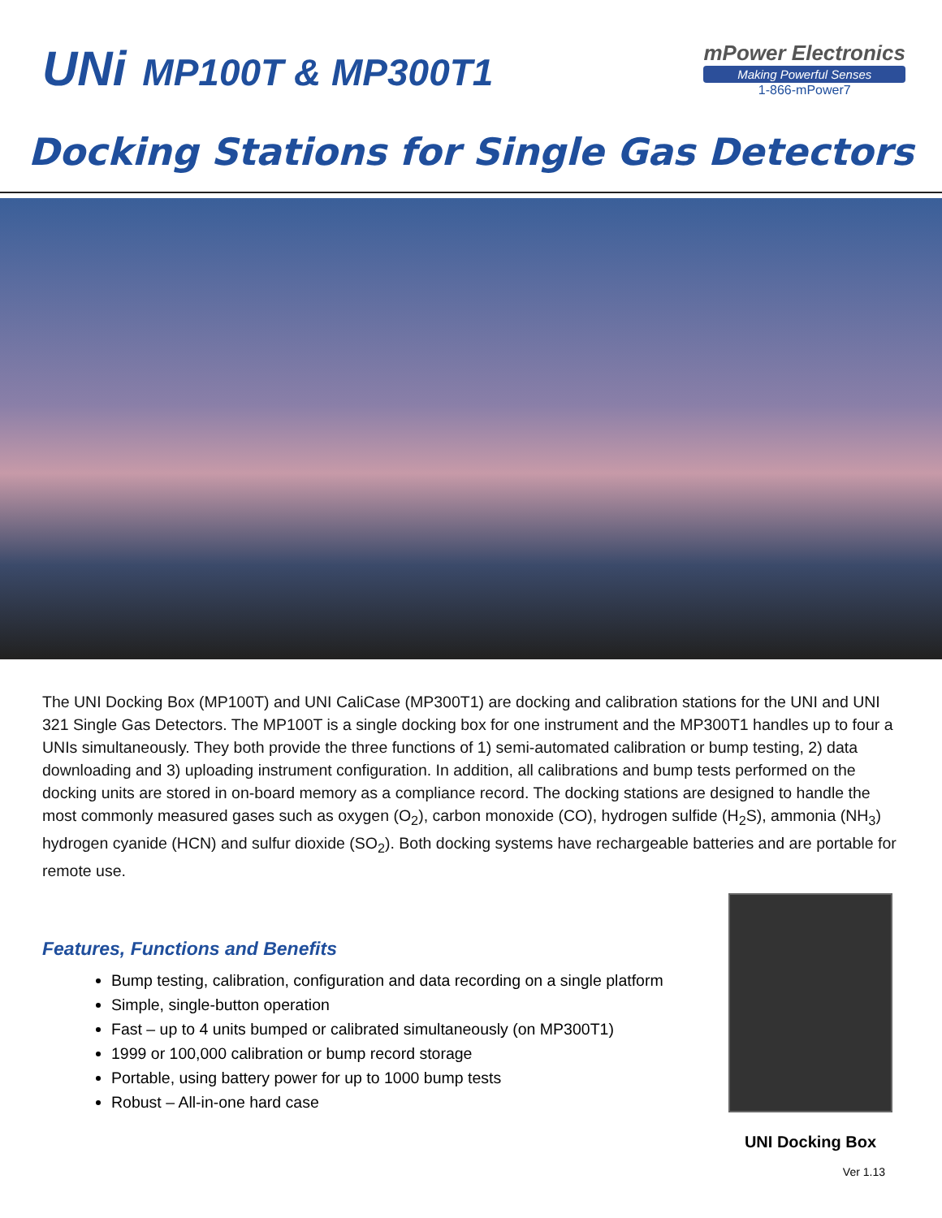UNi MP100T & MP300T1
mPower Electronics
Making Powerful Senses
1-866-mPower7
Docking Stations for Single Gas Detectors
The UNI Docking Box (MP100T) and UNI CaliCase (MP300T1) are docking and calibration stations for the UNI and UNI 321 Single Gas Detectors. The MP100T is a single docking box for one instrument and the MP300T1 handles up to four a UNIs simultaneously. They both provide the three functions of 1) semi-automated calibration or bump testing, 2) data downloading and 3) uploading instrument configuration. In addition, all calibrations and bump tests performed on the docking units are stored in on-board memory as a compliance record. The docking stations are designed to handle the most commonly measured gases such as oxygen (O<sub>2</sub>), carbon monoxide (CO), hydrogen sulfide (H<sub>2</sub>S), ammonia (NH<sub>3</sub>) hydrogen cyanide (HCN) and sulfur dioxide (SO<sub>2</sub>). Both docking systems have rechargeable batteries and are portable for remote use.
Features, Functions and Benefits
Bump testing, calibration, configuration and data recording on a single platform
Simple, single-button operation
Fast – up to 4 units bumped or calibrated simultaneously (on MP300T1)
1999 or 100,000 calibration or bump record storage
Portable, using battery power for up to 1000 bump tests
Robust – All-in-one hard case
UNI Docking Box
Ver 1.13